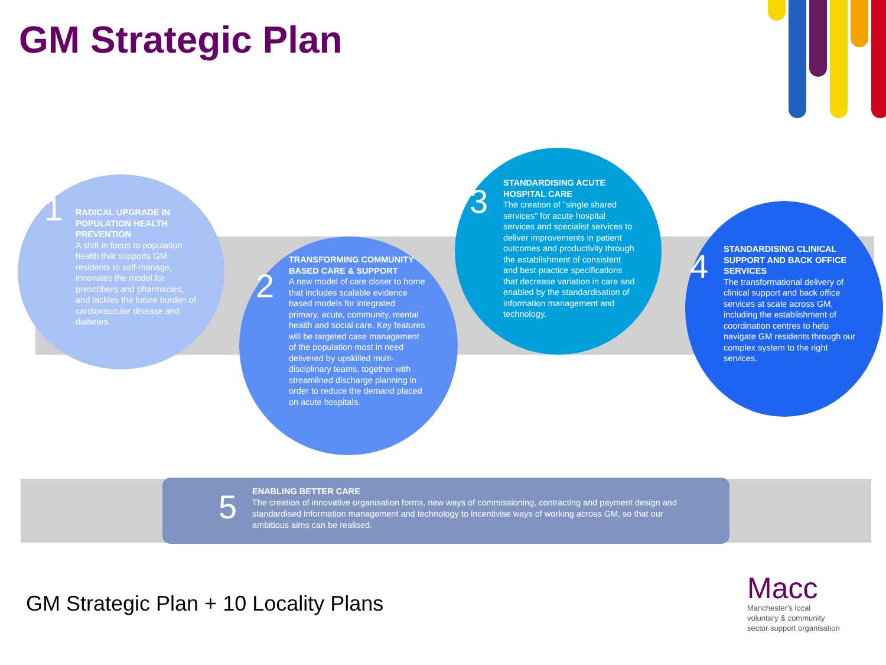GM Strategic Plan
1
RADICAL UPGRADE IN POPULATION HEALTH PREVENTION
A shift in focus to population health that supports GM residents to self-manage, innovates the model for prescribers and pharmacies, and tackles the future burden of cardiovascular disease and diabetes.
2
TRANSFORMING COMMUNITY BASED CARE & SUPPORT
A new model of care closer to home that includes scalable evidence based models for integrated primary, acute, community, mental health and social care. Key features will be targeted case management of the population most in need delivered by upskilled multi-disciplinary teams, together with streamlined discharge planning in order to reduce the demand placed on acute hospitals.
3
STANDARDISING ACUTE HOSPITAL CARE
The creation of "single shared services" for acute hospital services and specialist services to deliver improvements in patient outcomes and productivity through the establishment of consistent and best practice specifications that decrease variation in care and enabled by the standardisation of information management and technology.
4
STANDARDISING CLINICAL SUPPORT AND BACK OFFICE SERVICES
The transformational delivery of clinical support and back office services at scale across GM, including the establishment of coordination centres to help navigate GM residents through our complex system to the right services.
5
ENABLING BETTER CARE
The creation of innovative organisation forms, new ways of commissioning, contracting and payment design and standardised information management and technology to incentivise ways of working across GM, so that our ambitious aims can be realised.
GM Strategic Plan + 10 Locality Plans
Macc
Manchester's local
voluntary & community
sector support organisation